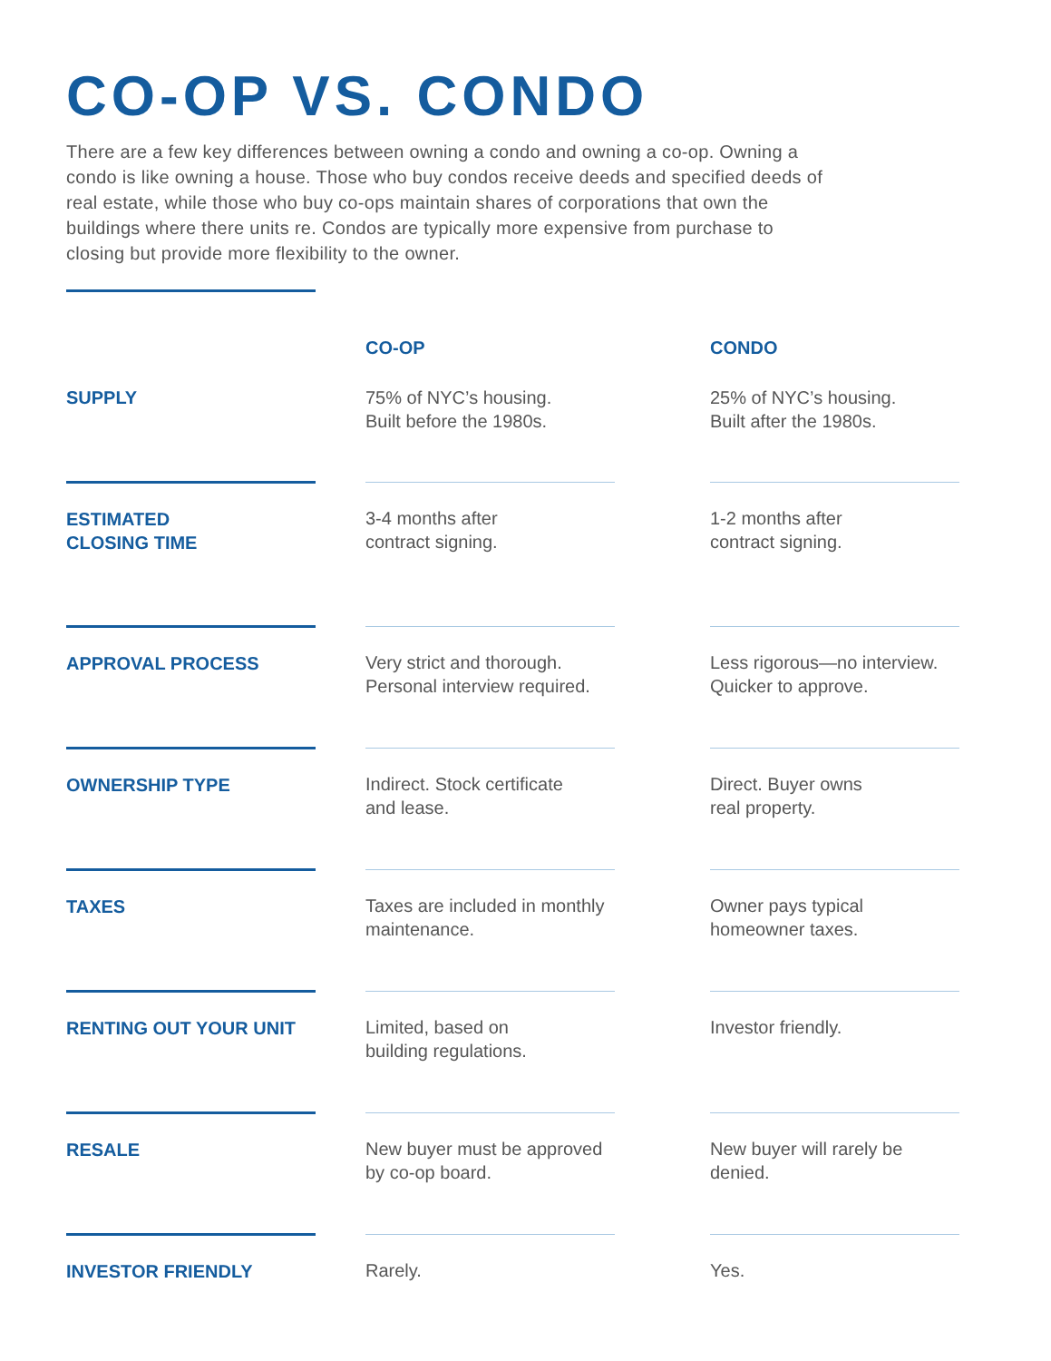CO-OP VS. CONDO
There are a few key differences between owning a condo and owning a co-op. Owning a condo is like owning a house. Those who buy condos receive deeds and specified deeds of real estate, while those who buy co-ops maintain shares of corporations that own the buildings where there units re. Condos are typically more expensive from purchase to closing but provide more flexibility to the owner.
| | | CO-OP | | CONDO |
| --- | --- | --- | --- | --- |
| SUPPLY | | 75% of NYC’s housing. Built before the 1980s. | | 25% of NYC’s housing. Built after the 1980s. |
| ESTIMATED CLOSING TIME | | 3-4 months after contract signing. | | 1-2 months after contract signing. |
| APPROVAL PROCESS | | Very strict and thorough. Personal interview required. | | Less rigorous—no interview. Quicker to approve. |
| OWNERSHIP TYPE | | Indirect. Stock certificate and lease. | | Direct. Buyer owns real property. |
| TAXES | | Taxes are included in monthly maintenance. | | Owner pays typical homeowner taxes. |
| RENTING OUT YOUR UNIT | | Limited, based on building regulations. | | Investor friendly. |
| RESALE | | New buyer must be approved by co-op board. | | New buyer will rarely be denied. |
| INVESTOR FRIENDLY | | Rarely. | | Yes. |